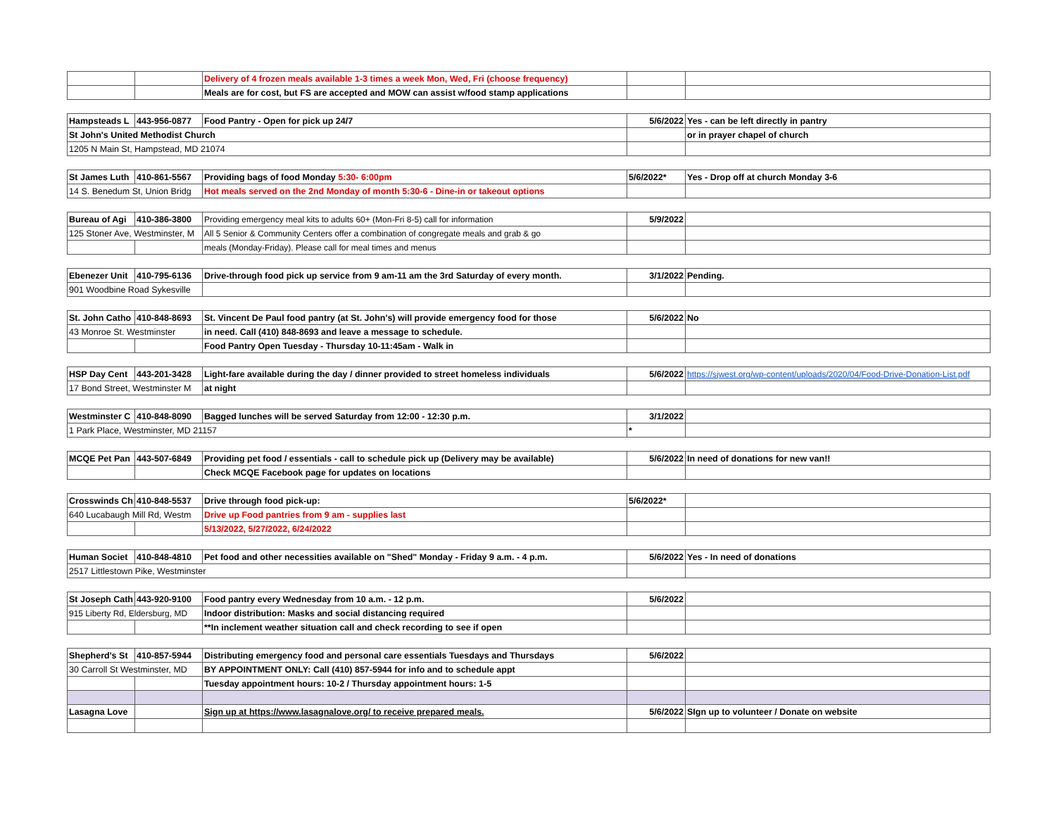| | | Delivery of 4 frozen meals available 1-3 times a week Mon, Wed, Fri (choose frequency) | | |
| | | Meals are for cost, but FS are accepted and MOW can assist w/food stamp applications | | |
| Hampsteads L | 443-956-0877 | Food Pantry - Open for pick up 24/7 | 5/6/2022 | Yes - can be left directly in pantry |
| St John's United Methodist Church | | | | or in prayer chapel of church |
| 1205 N Main St, Hampstead, MD 21074 | | | | |
| St James Luth | 410-861-5567 | Providing bags of food Monday 5:30- 6:00pm | 5/6/2022* | Yes - Drop off at church Monday 3-6 |
| 14 S. Benedum St, Union Bridg | | Hot meals served on the 2nd Monday of month 5:30-6 - Dine-in or takeout options | | |
| Bureau of Agi | 410-386-3800 | Providing emergency meal kits to adults 60+ (Mon-Fri 8-5) call for information | 5/9/2022 | |
| 125 Stoner Ave, Westminster, M | | All 5 Senior & Community Centers offer a combination of congregate meals and grab & go | | |
| | | meals (Monday-Friday). Please call for meal times and menus | | |
| Ebenezer Unit | 410-795-6136 | Drive-through food pick up service from 9 am-11 am the 3rd Saturday of every month. | 3/1/2022 | Pending. |
| 901 Woodbine Road Sykesville | | | | |
| St. John Catho | 410-848-8693 | St. Vincent De Paul food pantry (at St. John's) will provide emergency food for those | 5/6/2022 | No |
| 43 Monroe St. Westminster | | in need. Call (410) 848-8693 and leave a message to schedule. | | |
| | | Food Pantry Open Tuesday - Thursday 10-11:45am - Walk in | | |
| HSP Day Cent | 443-201-3428 | Light-fare available during the day / dinner provided to street homeless individuals | 5/6/2022 | https://sjwest.org/wp-content/uploads/2020/04/Food-Drive-Donation-List.pdf |
| 17 Bond Street, Westminster M | | at night | | |
| Westminster C | 410-848-8090 | Bagged lunches will be served Saturday from 12:00 - 12:30 p.m. | 3/1/2022 | |
| 1 Park Place, Westminster, MD 21157 | | | * | |
| MCQE Pet Pan | 443-507-6849 | Providing pet food / essentials - call to schedule pick up (Delivery may be available) | 5/6/2022 | In need of donations for new van!! |
| | | Check MCQE Facebook page for updates on locations | | |
| Crosswinds Ch | 410-848-5537 | Drive through food pick-up: | 5/6/2022* | |
| 640 Lucabaugh Mill Rd, Westm | | Drive up Food pantries from 9 am - supplies last | | |
| | | 5/13/2022, 5/27/2022, 6/24/2022 | | |
| Human Societ | 410-848-4810 | Pet food and other necessities available on "Shed" Monday - Friday 9 a.m. - 4 p.m. | 5/6/2022 | Yes - In need of donations |
| 2517 Littlestown Pike, Westminster | | | | |
| St Joseph Cath | 443-920-9100 | Food pantry every Wednesday from 10 a.m. - 12 p.m. | 5/6/2022 | |
| 915 Liberty Rd, Eldersburg, MD | | Indoor distribution: Masks and social distancing required | | |
| | | **In inclement weather situation call and check recording to see if open | | |
| Shepherd's St | 410-857-5944 | Distributing emergency food and personal care essentials Tuesdays and Thursdays | 5/6/2022 | |
| 30 Carroll St Westminster, MD | | BY APPOINTMENT ONLY: Call (410) 857-5944 for info and to schedule appt | | |
| | | Tuesday appointment hours: 10-2 / Thursday appointment hours: 1-5 | | |
| Lasagna Love | | Sign up at https://www.lasagnalove.org/ to receive prepared meals. | 5/6/2022 | SIgn up to volunteer / Donate on website |